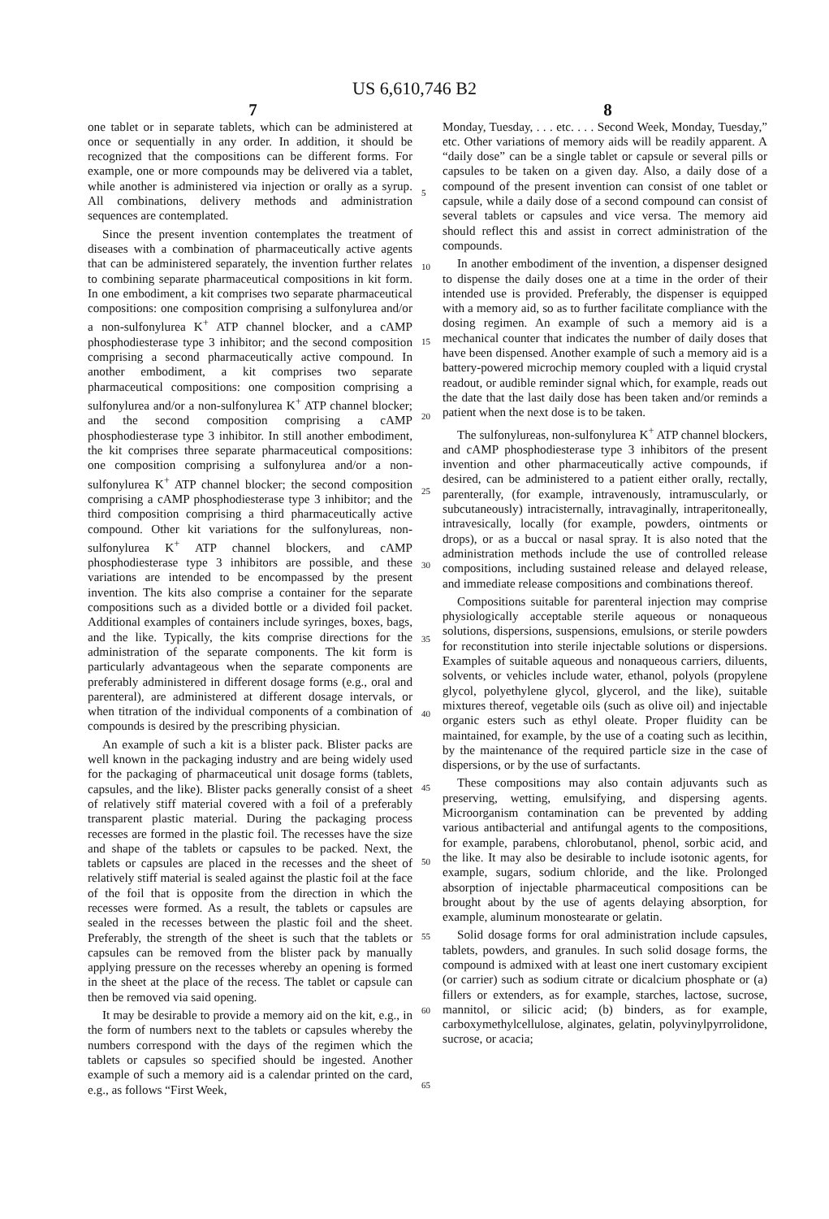US 6,610,746 B2
7 8
one tablet or in separate tablets, which can be administered at once or sequentially in any order. In addition, it should be recognized that the compositions can be different forms. For example, one or more compounds may be delivered via a tablet, while another is administered via injection or orally as a syrup. All combinations, delivery methods and administration sequences are contemplated.
Since the present invention contemplates the treatment of diseases with a combination of pharmaceutically active agents that can be administered separately, the invention further relates to combining separate pharmaceutical compositions in kit form. In one embodiment, a kit comprises two separate pharmaceutical compositions: one composition comprising a sulfonylurea and/or a non-sulfonylurea K<sup>+</sup> ATP channel blocker, and a cAMP phosphodiesterase type 3 inhibitor; and the second composition comprising a second pharmaceutically active compound. In another embodiment, a kit comprises two separate pharmaceutical compositions: one composition comprising a sulfonylurea and/or a non-sulfonylurea K<sup>+</sup> ATP channel blocker; and the second composition comprising a cAMP phosphodiesterase type 3 inhibitor. In still another embodiment, the kit comprises three separate pharmaceutical compositions: one composition comprising a sulfonylurea and/or a non-sulfonylurea K<sup>+</sup> ATP channel blocker; the second composition comprising a cAMP phosphodiesterase type 3 inhibitor; and the third composition comprising a third pharmaceutically active compound. Other kit variations for the sulfonylureas, non-sulfonylurea K<sup>+</sup> ATP channel blockers, and cAMP phosphodiesterase type 3 inhibitors are possible, and these variations are intended to be encompassed by the present invention. The kits also comprise a container for the separate compositions such as a divided bottle or a divided foil packet. Additional examples of containers include syringes, boxes, bags, and the like. Typically, the kits comprise directions for the administration of the separate components. The kit form is particularly advantageous when the separate components are preferably administered in different dosage forms (e.g., oral and parenteral), are administered at different dosage intervals, or when titration of the individual components of a combination of compounds is desired by the prescribing physician.
An example of such a kit is a blister pack. Blister packs are well known in the packaging industry and are being widely used for the packaging of pharmaceutical unit dosage forms (tablets, capsules, and the like). Blister packs generally consist of a sheet of relatively stiff material covered with a foil of a preferably transparent plastic material. During the packaging process recesses are formed in the plastic foil. The recesses have the size and shape of the tablets or capsules to be packed. Next, the tablets or capsules are placed in the recesses and the sheet of relatively stiff material is sealed against the plastic foil at the face of the foil that is opposite from the direction in which the recesses were formed. As a result, the tablets or capsules are sealed in the recesses between the plastic foil and the sheet. Preferably, the strength of the sheet is such that the tablets or capsules can be removed from the blister pack by manually applying pressure on the recesses whereby an opening is formed in the sheet at the place of the recess. The tablet or capsule can then be removed via said opening.
It may be desirable to provide a memory aid on the kit, e.g., in the form of numbers next to the tablets or capsules whereby the numbers correspond with the days of the regimen which the tablets or capsules so specified should be ingested. Another example of such a memory aid is a calendar printed on the card, e.g., as follows “First Week,
5
10
15
20
25
30
35
40
45
50
55
60
65
Monday, Tuesday, . . . etc. . . . Second Week, Monday, Tuesday,” etc. Other variations of memory aids will be readily apparent. A “daily dose” can be a single tablet or capsule or several pills or capsules to be taken on a given day. Also, a daily dose of a compound of the present invention can consist of one tablet or capsule, while a daily dose of a second compound can consist of several tablets or capsules and vice versa. The memory aid should reflect this and assist in correct administration of the compounds.
In another embodiment of the invention, a dispenser designed to dispense the daily doses one at a time in the order of their intended use is provided. Preferably, the dispenser is equipped with a memory aid, so as to further facilitate compliance with the dosing regimen. An example of such a memory aid is a mechanical counter that indicates the number of daily doses that have been dispensed. Another example of such a memory aid is a battery-powered microchip memory coupled with a liquid crystal readout, or audible reminder signal which, for example, reads out the date that the last daily dose has been taken and/or reminds a patient when the next dose is to be taken.
The sulfonylureas, non-sulfonylurea K<sup>+</sup> ATP channel blockers, and cAMP phosphodiesterase type 3 inhibitors of the present invention and other pharmaceutically active compounds, if desired, can be administered to a patient either orally, rectally, parenterally, (for example, intravenously, intramuscularly, or subcutaneously) intracisternally, intravaginally, intraperitoneally, intravesically, locally (for example, powders, ointments or drops), or as a buccal or nasal spray. It is also noted that the administration methods include the use of controlled release compositions, including sustained release and delayed release, and immediate release compositions and combinations thereof.
Compositions suitable for parenteral injection may comprise physiologically acceptable sterile aqueous or nonaqueous solutions, dispersions, suspensions, emulsions, or sterile powders for reconstitution into sterile injectable solutions or dispersions. Examples of suitable aqueous and nonaqueous carriers, diluents, solvents, or vehicles include water, ethanol, polyols (propylene glycol, polyethylene glycol, glycerol, and the like), suitable mixtures thereof, vegetable oils (such as olive oil) and injectable organic esters such as ethyl oleate. Proper fluidity can be maintained, for example, by the use of a coating such as lecithin, by the maintenance of the required particle size in the case of dispersions, or by the use of surfactants.
These compositions may also contain adjuvants such as preserving, wetting, emulsifying, and dispersing agents. Microorganism contamination can be prevented by adding various antibacterial and antifungal agents to the compositions, for example, parabens, chlorobutanol, phenol, sorbic acid, and the like. It may also be desirable to include isotonic agents, for example, sugars, sodium chloride, and the like. Prolonged absorption of injectable pharmaceutical compositions can be brought about by the use of agents delaying absorption, for example, aluminum monostearate or gelatin.
Solid dosage forms for oral administration include capsules, tablets, powders, and granules. In such solid dosage forms, the compound is admixed with at least one inert customary excipient (or carrier) such as sodium citrate or dicalcium phosphate or (a) fillers or extenders, as for example, starches, lactose, sucrose, mannitol, or silicic acid; (b) binders, as for example, carboxymethylcellulose, alginates, gelatin, polyvinylpyrrolidone, sucrose, or acacia;